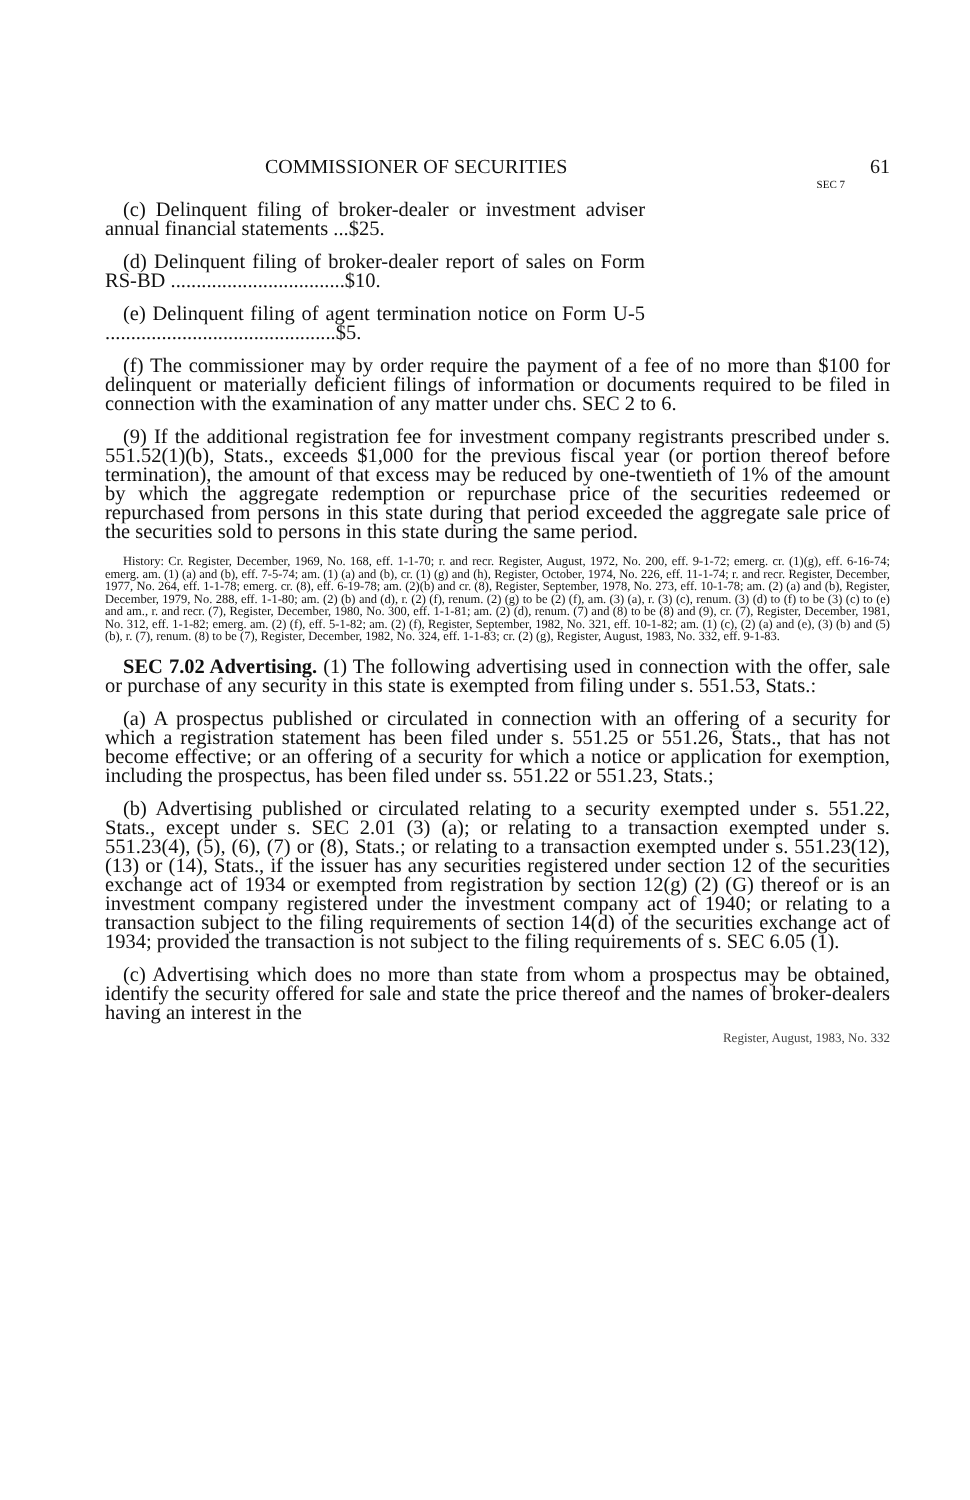COMMISSIONER OF SECURITIES 61
SEC 7
(c) Delinquent filing of broker-dealer or investment adviser annual financial statements ...$25.
(d) Delinquent filing of broker-dealer report of sales on Form RS-BD ..................................$10.
(e) Delinquent filing of agent termination notice on Form U-5 .............................................$5.
(f) The commissioner may by order require the payment of a fee of no more than $100 for delinquent or materially deficient filings of information or documents required to be filed in connection with the examination of any matter under chs. SEC 2 to 6.
(9) If the additional registration fee for investment company registrants prescribed under s. 551.52(1)(b), Stats., exceeds $1,000 for the previous fiscal year (or portion thereof before termination), the amount of that excess may be reduced by one-twentieth of 1% of the amount by which the aggregate redemption or repurchase price of the securities redeemed or repurchased from persons in this state during that period exceeded the aggregate sale price of the securities sold to persons in this state during the same period.
History: Cr. Register, December, 1969, No. 168, eff. 1-1-70; r. and recr. Register, August, 1972, No. 200, eff. 9-1-72; emerg. cr. (1)(g), eff. 6-16-74; emerg. am. (1) (a) and (b), eff. 7-5-74; am. (1) (a) and (b), cr. (1) (g) and (h), Register, October, 1974, No. 226, eff. 11-1-74; r. and recr. Register, December, 1977, No. 264, eff. 1-1-78; emerg. cr. (8), eff. 6-19-78; am. (2)(b) and cr. (8), Register, September, 1978, No. 273, eff. 10-1-78; am. (2) (a) and (b), Register, December, 1979, No. 288, eff. 1-1-80; am. (2) (b) and (d), r. (2) (f), renum. (2) (g) to be (2) (f), am. (3) (a), r. (3) (c), renum. (3) (d) to (f) to be (3) (c) to (e) and am., r. and recr. (7), Register, December, 1980, No. 300, eff. 1-1-81; am. (2) (d), renum. (7) and (8) to be (8) and (9), cr. (7), Register, December, 1981, No. 312, eff. 1-1-82; emerg. am. (2) (f), eff. 5-1-82; am. (2) (f), Register, September, 1982, No. 321, eff. 10-1-82; am. (1) (c), (2) (a) and (e), (3) (b) and (5) (b), r. (7), renum. (8) to be (7), Register, December, 1982, No. 324, eff. 1-1-83; cr. (2) (g), Register, August, 1983, No. 332, eff. 9-1-83.
SEC 7.02 Advertising. (1) The following advertising used in connection with the offer, sale or purchase of any security in this state is exempted from filing under s. 551.53, Stats.:
(a) A prospectus published or circulated in connection with an offering of a security for which a registration statement has been filed under s. 551.25 or 551.26, Stats., that has not become effective; or an offering of a security for which a notice or application for exemption, including the prospectus, has been filed under ss. 551.22 or 551.23, Stats.;
(b) Advertising published or circulated relating to a security exempted under s. 551.22, Stats., except under s. SEC 2.01 (3) (a); or relating to a transaction exempted under s. 551.23(4), (5), (6), (7) or (8), Stats.; or relating to a transaction exempted under s. 551.23(12), (13) or (14), Stats., if the issuer has any securities registered under section 12 of the securities exchange act of 1934 or exempted from registration by section 12(g) (2) (G) thereof or is an investment company registered under the investment company act of 1940; or relating to a transaction subject to the filing requirements of section 14(d) of the securities exchange act of 1934; provided the transaction is not subject to the filing requirements of s. SEC 6.05 (1).
(c) Advertising which does no more than state from whom a prospectus may be obtained, identify the security offered for sale and state the price thereof and the names of broker-dealers having an interest in the
Register, August, 1983, No. 332